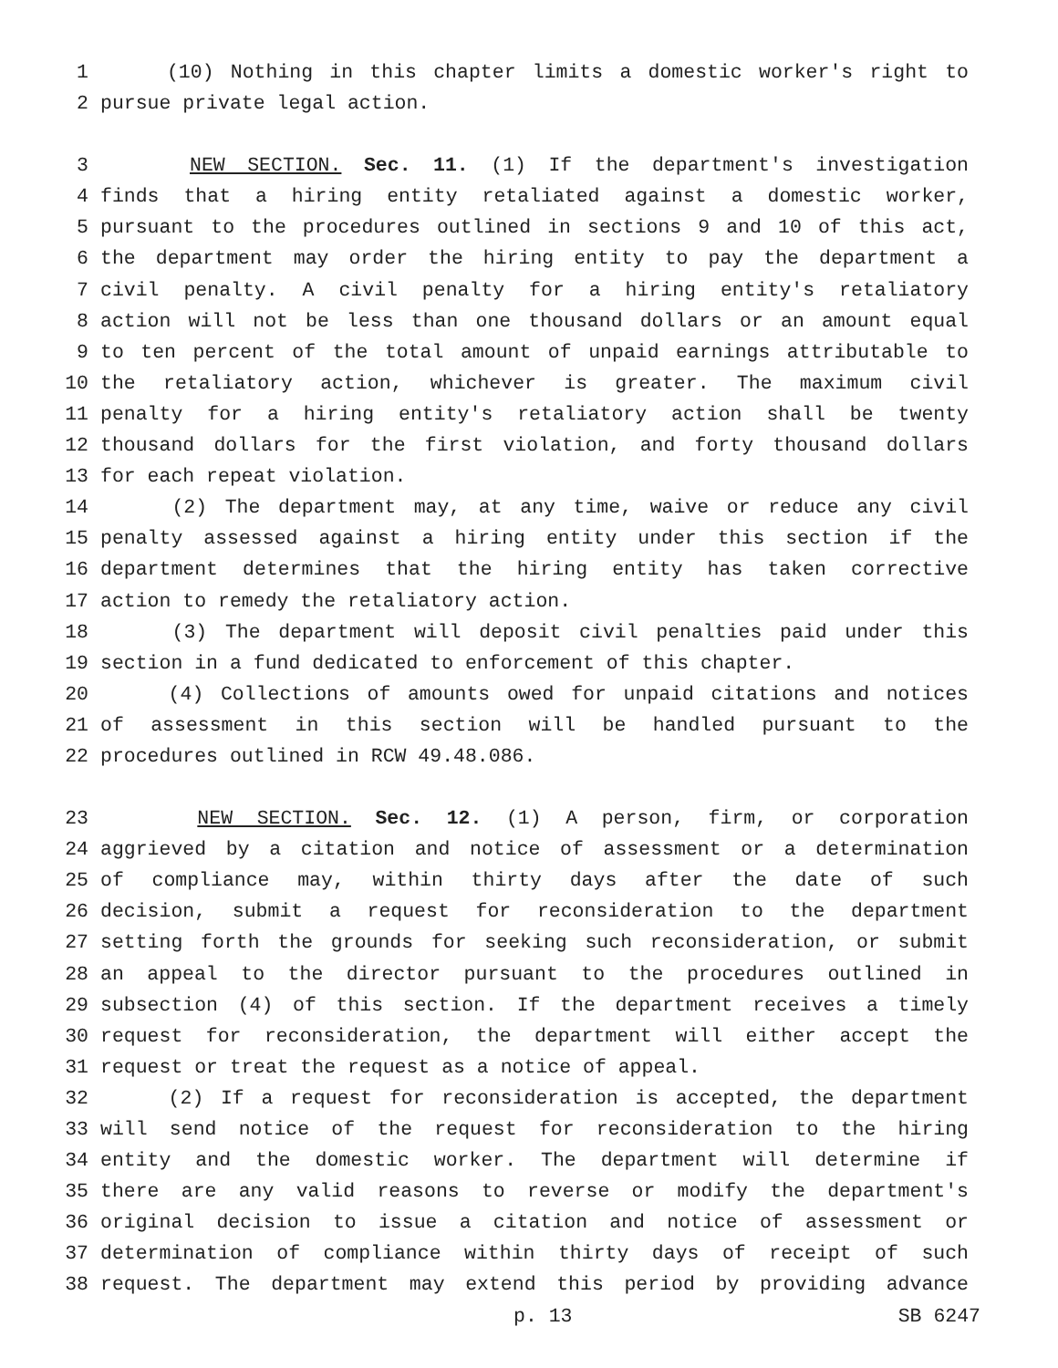1 (10) Nothing in this chapter limits a domestic worker's right to
2 pursue private legal action.
3 NEW SECTION. Sec. 11. (1) If the department's investigation
4 finds that a hiring entity retaliated against a domestic worker,
5 pursuant to the procedures outlined in sections 9 and 10 of this act,
6 the department may order the hiring entity to pay the department a
7 civil penalty. A civil penalty for a hiring entity's retaliatory
8 action will not be less than one thousand dollars or an amount equal
9 to ten percent of the total amount of unpaid earnings attributable to
10 the retaliatory action, whichever is greater. The maximum civil
11 penalty for a hiring entity's retaliatory action shall be twenty
12 thousand dollars for the first violation, and forty thousand dollars
13 for each repeat violation.
14 (2) The department may, at any time, waive or reduce any civil
15 penalty assessed against a hiring entity under this section if the
16 department determines that the hiring entity has taken corrective
17 action to remedy the retaliatory action.
18 (3) The department will deposit civil penalties paid under this
19 section in a fund dedicated to enforcement of this chapter.
20 (4) Collections of amounts owed for unpaid citations and notices
21 of assessment in this section will be handled pursuant to the
22 procedures outlined in RCW 49.48.086.
23 NEW SECTION. Sec. 12. (1) A person, firm, or corporation
24 aggrieved by a citation and notice of assessment or a determination
25 of compliance may, within thirty days after the date of such
26 decision, submit a request for reconsideration to the department
27 setting forth the grounds for seeking such reconsideration, or submit
28 an appeal to the director pursuant to the procedures outlined in
29 subsection (4) of this section. If the department receives a timely
30 request for reconsideration, the department will either accept the
31 request or treat the request as a notice of appeal.
32 (2) If a request for reconsideration is accepted, the department
33 will send notice of the request for reconsideration to the hiring
34 entity and the domestic worker. The department will determine if
35 there are any valid reasons to reverse or modify the department's
36 original decision to issue a citation and notice of assessment or
37 determination of compliance within thirty days of receipt of such
38 request. The department may extend this period by providing advance
p. 13 SB 6247